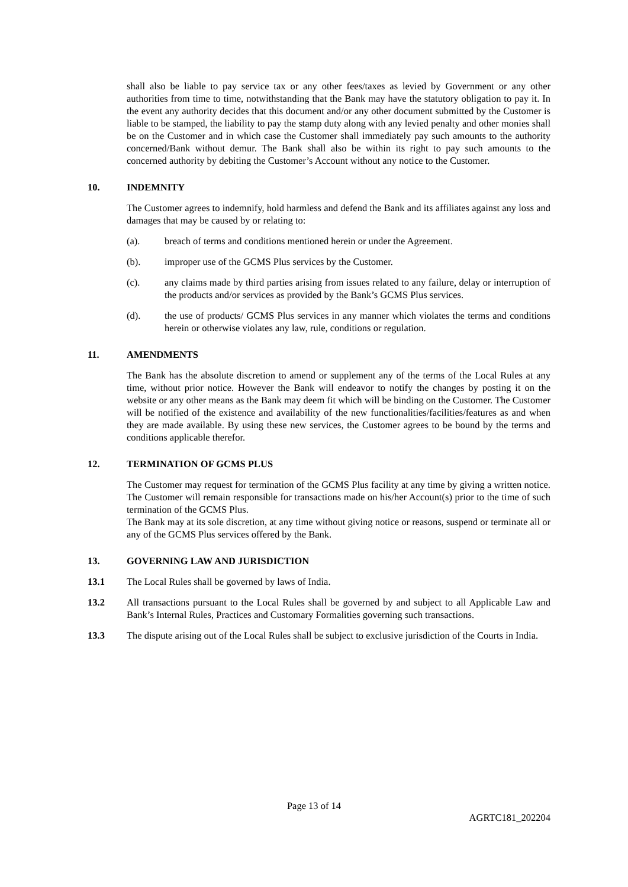shall also be liable to pay service tax or any other fees/taxes as levied by Government or any other authorities from time to time, notwithstanding that the Bank may have the statutory obligation to pay it. In the event any authority decides that this document and/or any other document submitted by the Customer is liable to be stamped, the liability to pay the stamp duty along with any levied penalty and other monies shall be on the Customer and in which case the Customer shall immediately pay such amounts to the authority concerned/Bank without demur. The Bank shall also be within its right to pay such amounts to the concerned authority by debiting the Customer’s Account without any notice to the Customer.
10. INDEMNITY
The Customer agrees to indemnify, hold harmless and defend the Bank and its affiliates against any loss and damages that may be caused by or relating to:
(a). breach of terms and conditions mentioned herein or under the Agreement.
(b). improper use of the GCMS Plus services by the Customer.
(c). any claims made by third parties arising from issues related to any failure, delay or interruption of the products and/or services as provided by the Bank’s GCMS Plus services.
(d). the use of products/ GCMS Plus services in any manner which violates the terms and conditions herein or otherwise violates any law, rule, conditions or regulation.
11. AMENDMENTS
The Bank has the absolute discretion to amend or supplement any of the terms of the Local Rules at any time, without prior notice. However the Bank will endeavor to notify the changes by posting it on the website or any other means as the Bank may deem fit which will be binding on the Customer. The Customer will be notified of the existence and availability of the new functionalities/facilities/features as and when they are made available. By using these new services, the Customer agrees to be bound by the terms and conditions applicable therefor.
12. TERMINATION OF GCMS PLUS
The Customer may request for termination of the GCMS Plus facility at any time by giving a written notice. The Customer will remain responsible for transactions made on his/her Account(s) prior to the time of such termination of the GCMS Plus.
The Bank may at its sole discretion, at any time without giving notice or reasons, suspend or terminate all or any of the GCMS Plus services offered by the Bank.
13. GOVERNING LAW AND JURISDICTION
13.1 The Local Rules shall be governed by laws of India.
13.2 All transactions pursuant to the Local Rules shall be governed by and subject to all Applicable Law and Bank’s Internal Rules, Practices and Customary Formalities governing such transactions.
13.3 The dispute arising out of the Local Rules shall be subject to exclusive jurisdiction of the Courts in India.
Page 13 of 14
AGRTC181_202204